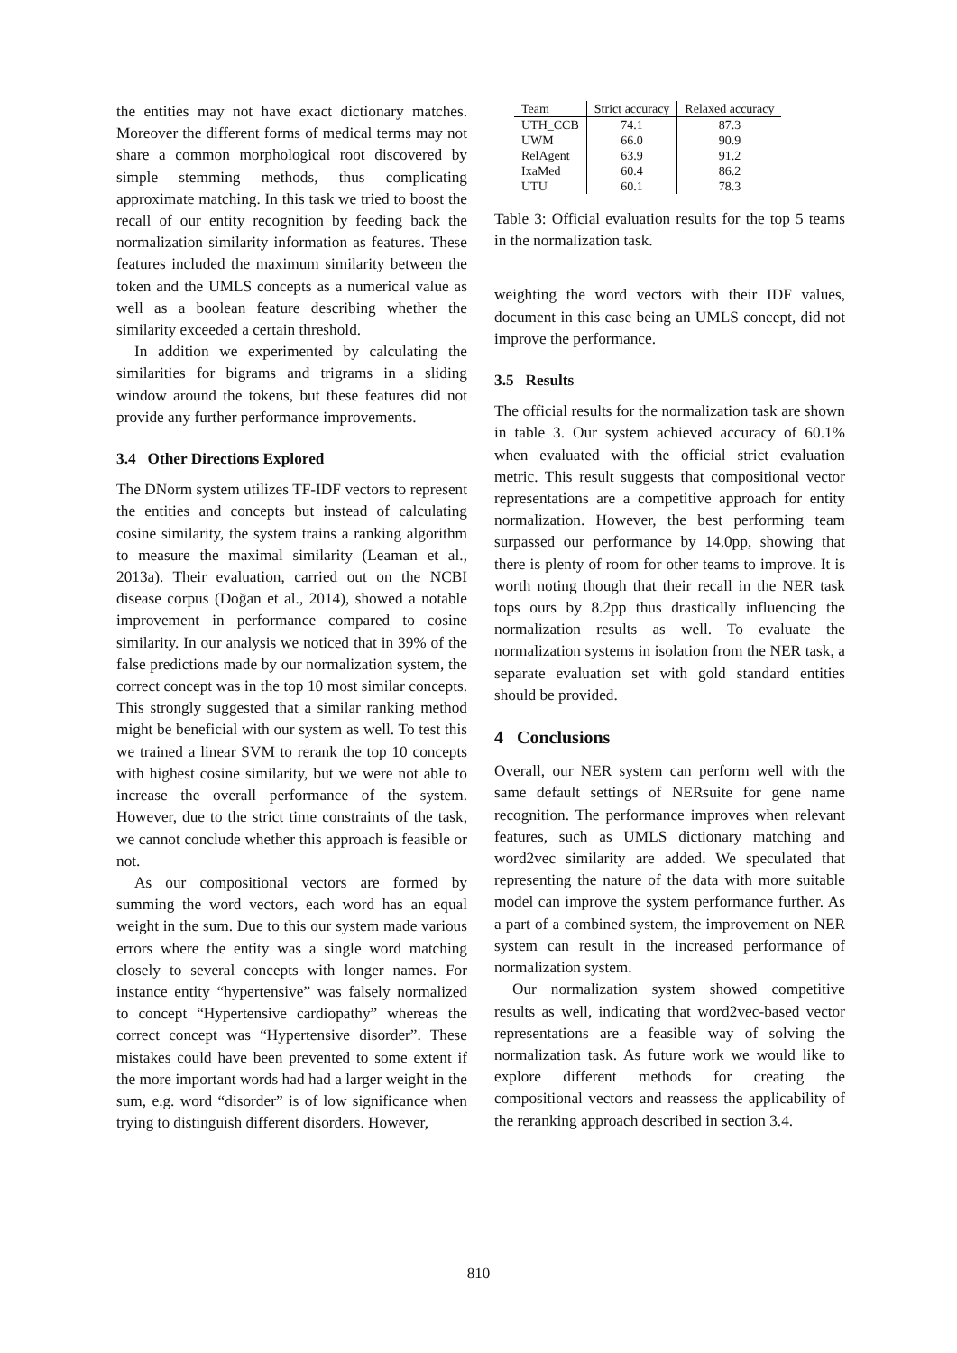the entities may not have exact dictionary matches. Moreover the different forms of medical terms may not share a common morphological root discovered by simple stemming methods, thus complicating approximate matching. In this task we tried to boost the recall of our entity recognition by feeding back the normalization similarity information as features. These features included the maximum similarity between the token and the UMLS concepts as a numerical value as well as a boolean feature describing whether the similarity exceeded a certain threshold.
In addition we experimented by calculating the similarities for bigrams and trigrams in a sliding window around the tokens, but these features did not provide any further performance improvements.
3.4 Other Directions Explored
The DNorm system utilizes TF-IDF vectors to represent the entities and concepts but instead of calculating cosine similarity, the system trains a ranking algorithm to measure the maximal similarity (Leaman et al., 2013a). Their evaluation, carried out on the NCBI disease corpus (Doğan et al., 2014), showed a notable improvement in performance compared to cosine similarity. In our analysis we noticed that in 39% of the false predictions made by our normalization system, the correct concept was in the top 10 most similar concepts. This strongly suggested that a similar ranking method might be beneficial with our system as well. To test this we trained a linear SVM to rerank the top 10 concepts with highest cosine similarity, but we were not able to increase the overall performance of the system. However, due to the strict time constraints of the task, we cannot conclude whether this approach is feasible or not.
As our compositional vectors are formed by summing the word vectors, each word has an equal weight in the sum. Due to this our system made various errors where the entity was a single word matching closely to several concepts with longer names. For instance entity “hypertensive” was falsely normalized to concept “Hypertensive cardiopathy” whereas the correct concept was “Hypertensive disorder”. These mistakes could have been prevented to some extent if the more important words had had a larger weight in the sum, e.g. word “disorder” is of low significance when trying to distinguish different disorders. However,
| Team | Strict accuracy | Relaxed accuracy |
| --- | --- | --- |
| UTH_CCB | 74.1 | 87.3 |
| UWM | 66.0 | 90.9 |
| RelAgent | 63.9 | 91.2 |
| IxaMed | 60.4 | 86.2 |
| UTU | 60.1 | 78.3 |
Table 3: Official evaluation results for the top 5 teams in the normalization task.
weighting the word vectors with their IDF values, document in this case being an UMLS concept, did not improve the performance.
3.5 Results
The official results for the normalization task are shown in table 3. Our system achieved accuracy of 60.1% when evaluated with the official strict evaluation metric. This result suggests that compositional vector representations are a competitive approach for entity normalization. However, the best performing team surpassed our performance by 14.0pp, showing that there is plenty of room for other teams to improve. It is worth noting though that their recall in the NER task tops ours by 8.2pp thus drastically influencing the normalization results as well. To evaluate the normalization systems in isolation from the NER task, a separate evaluation set with gold standard entities should be provided.
4 Conclusions
Overall, our NER system can perform well with the same default settings of NERsuite for gene name recognition. The performance improves when relevant features, such as UMLS dictionary matching and word2vec similarity are added. We speculated that representing the nature of the data with more suitable model can improve the system performance further. As a part of a combined system, the improvement on NER system can result in the increased performance of normalization system.
Our normalization system showed competitive results as well, indicating that word2vec-based vector representations are a feasible way of solving the normalization task. As future work we would like to explore different methods for creating the compositional vectors and reassess the applicability of the reranking approach described in section 3.4.
810